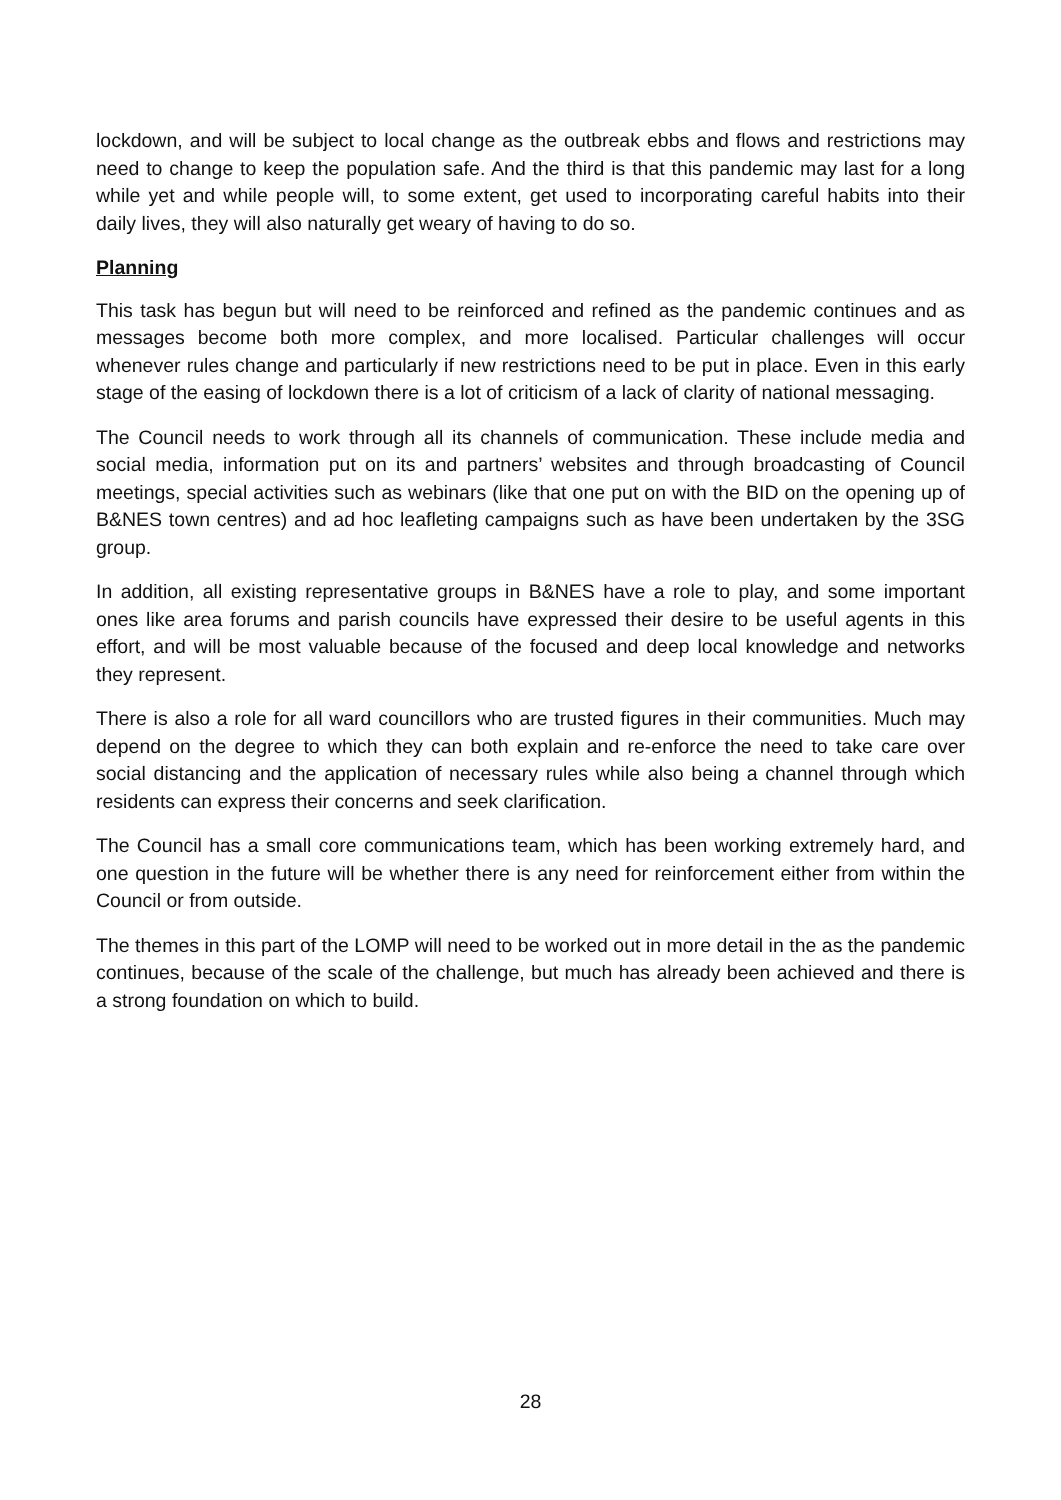lockdown, and will be subject to local change as the outbreak ebbs and flows and restrictions may need to change to keep the population safe. And the third is that this pandemic may last for a long while yet and while people will, to some extent, get used to incorporating careful habits into their daily lives, they will also naturally get weary of having to do so.
Planning
This task has begun but will need to be reinforced and refined as the pandemic continues and as messages become both more complex, and more localised. Particular challenges will occur whenever rules change and particularly if new restrictions need to be put in place. Even in this early stage of the easing of lockdown there is a lot of criticism of a lack of clarity of national messaging.
The Council needs to work through all its channels of communication. These include media and social media, information put on its and partners’ websites and through broadcasting of Council meetings, special activities such as webinars (like that one put on with the BID on the opening up of B&NES town centres) and ad hoc leafleting campaigns such as have been undertaken by the 3SG group.
In addition, all existing representative groups in B&NES have a role to play, and some important ones like area forums and parish councils have expressed their desire to be useful agents in this effort, and will be most valuable because of the focused and deep local knowledge and networks they represent.
There is also a role for all ward councillors who are trusted figures in their communities. Much may depend on the degree to which they can both explain and re-enforce the need to take care over social distancing and the application of necessary rules while also being a channel through which residents can express their concerns and seek clarification.
The Council has a small core communications team, which has been working extremely hard, and one question in the future will be whether there is any need for reinforcement either from within the Council or from outside.
The themes in this part of the LOMP will need to be worked out in more detail in the as the pandemic continues, because of the scale of the challenge, but much has already been achieved and there is a strong foundation on which to build.
28